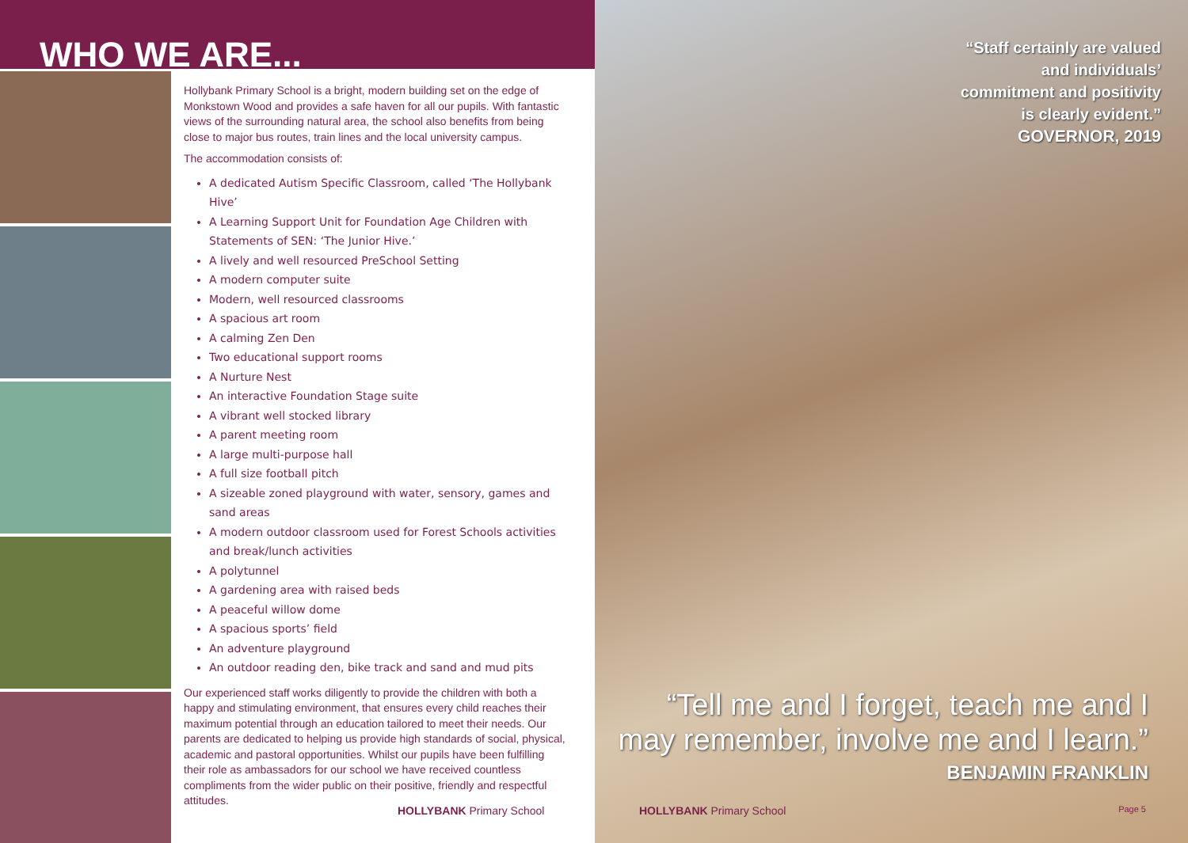WHO WE ARE...
Hollybank Primary School is a bright, modern building set on the edge of Monkstown Wood and provides a safe haven for all our pupils. With fantastic views of the surrounding natural area, the school also benefits from being close to major bus routes, train lines and the local university campus.
The accommodation consists of:
A dedicated Autism Specific Classroom, called ‘The Hollybank Hive’
A Learning Support Unit for Foundation Age Children with Statements of SEN: ‘The Junior Hive.’
A lively and well resourced PreSchool Setting
A modern computer suite
Modern, well resourced classrooms
A spacious art room
A calming Zen Den
Two educational support rooms
A Nurture Nest
An interactive Foundation Stage suite
A vibrant well stocked library
A parent meeting room
A large multi-purpose hall
A full size football pitch
A sizeable zoned playground with water, sensory, games and sand areas
A modern outdoor classroom used for Forest Schools activities and break/lunch activities
A polytunnel
A gardening area with raised beds
A peaceful willow dome
A spacious sports’ field
An adventure playground
An outdoor reading den, bike track and sand and mud pits
Our experienced staff works diligently to provide the children with both a happy and stimulating environment, that ensures every child reaches their maximum potential through an education tailored to meet their needs. Our parents are dedicated to helping us provide high standards of social, physical, academic and pastoral opportunities. Whilst our pupils have been fulfilling their role as ambassadors for our school we have received countless compliments from the wider public on their positive, friendly and respectful attitudes.
HOLLYBANK Primary School
“Staff certainly are valued and individuals’ commitment and positivity is clearly evident.”
GOVERNOR, 2019
“Tell me and I forget, teach me and I may remember, involve me and I learn.”
BENJAMIN FRANKLIN
HOLLYBANK Primary School Page 5